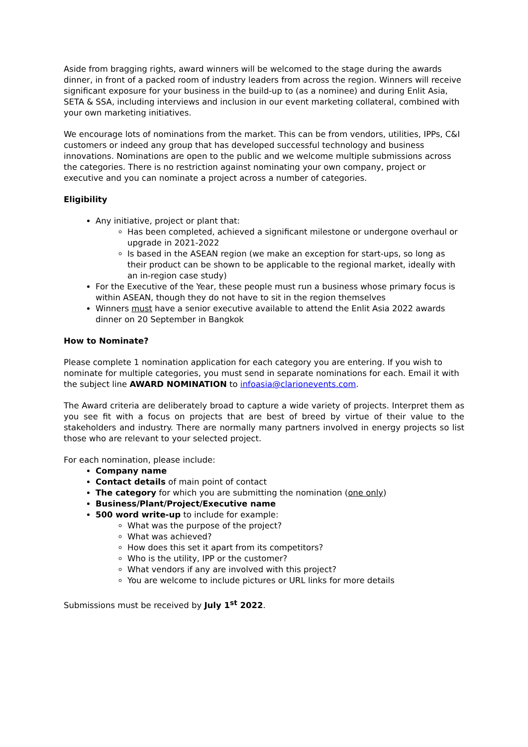Aside from bragging rights, award winners will be welcomed to the stage during the awards dinner, in front of a packed room of industry leaders from across the region. Winners will receive significant exposure for your business in the build-up to (as a nominee) and during Enlit Asia, SETA & SSA, including interviews and inclusion in our event marketing collateral, combined with your own marketing initiatives.
We encourage lots of nominations from the market. This can be from vendors, utilities, IPPs, C&I customers or indeed any group that has developed successful technology and business innovations. Nominations are open to the public and we welcome multiple submissions across the categories. There is no restriction against nominating your own company, project or executive and you can nominate a project across a number of categories.
Eligibility
Any initiative, project or plant that:
Has been completed, achieved a significant milestone or undergone overhaul or upgrade in 2021-2022
Is based in the ASEAN region (we make an exception for start-ups, so long as their product can be shown to be applicable to the regional market, ideally with an in-region case study)
For the Executive of the Year, these people must run a business whose primary focus is within ASEAN, though they do not have to sit in the region themselves
Winners must have a senior executive available to attend the Enlit Asia 2022 awards dinner on 20 September in Bangkok
How to Nominate?
Please complete 1 nomination application for each category you are entering. If you wish to nominate for multiple categories, you must send in separate nominations for each. Email it with the subject line AWARD NOMINATION to infoasia@clarionevents.com.
The Award criteria are deliberately broad to capture a wide variety of projects. Interpret them as you see fit with a focus on projects that are best of breed by virtue of their value to the stakeholders and industry. There are normally many partners involved in energy projects so list those who are relevant to your selected project.
For each nomination, please include:
Company name
Contact details of main point of contact
The category for which you are submitting the nomination (one only)
Business/Plant/Project/Executive name
500 word write-up to include for example:
What was the purpose of the project?
What was achieved?
How does this set it apart from its competitors?
Who is the utility, IPP or the customer?
What vendors if any are involved with this project?
You are welcome to include pictures or URL links for more details
Submissions must be received by July 1<sup>st</sup> 2022.